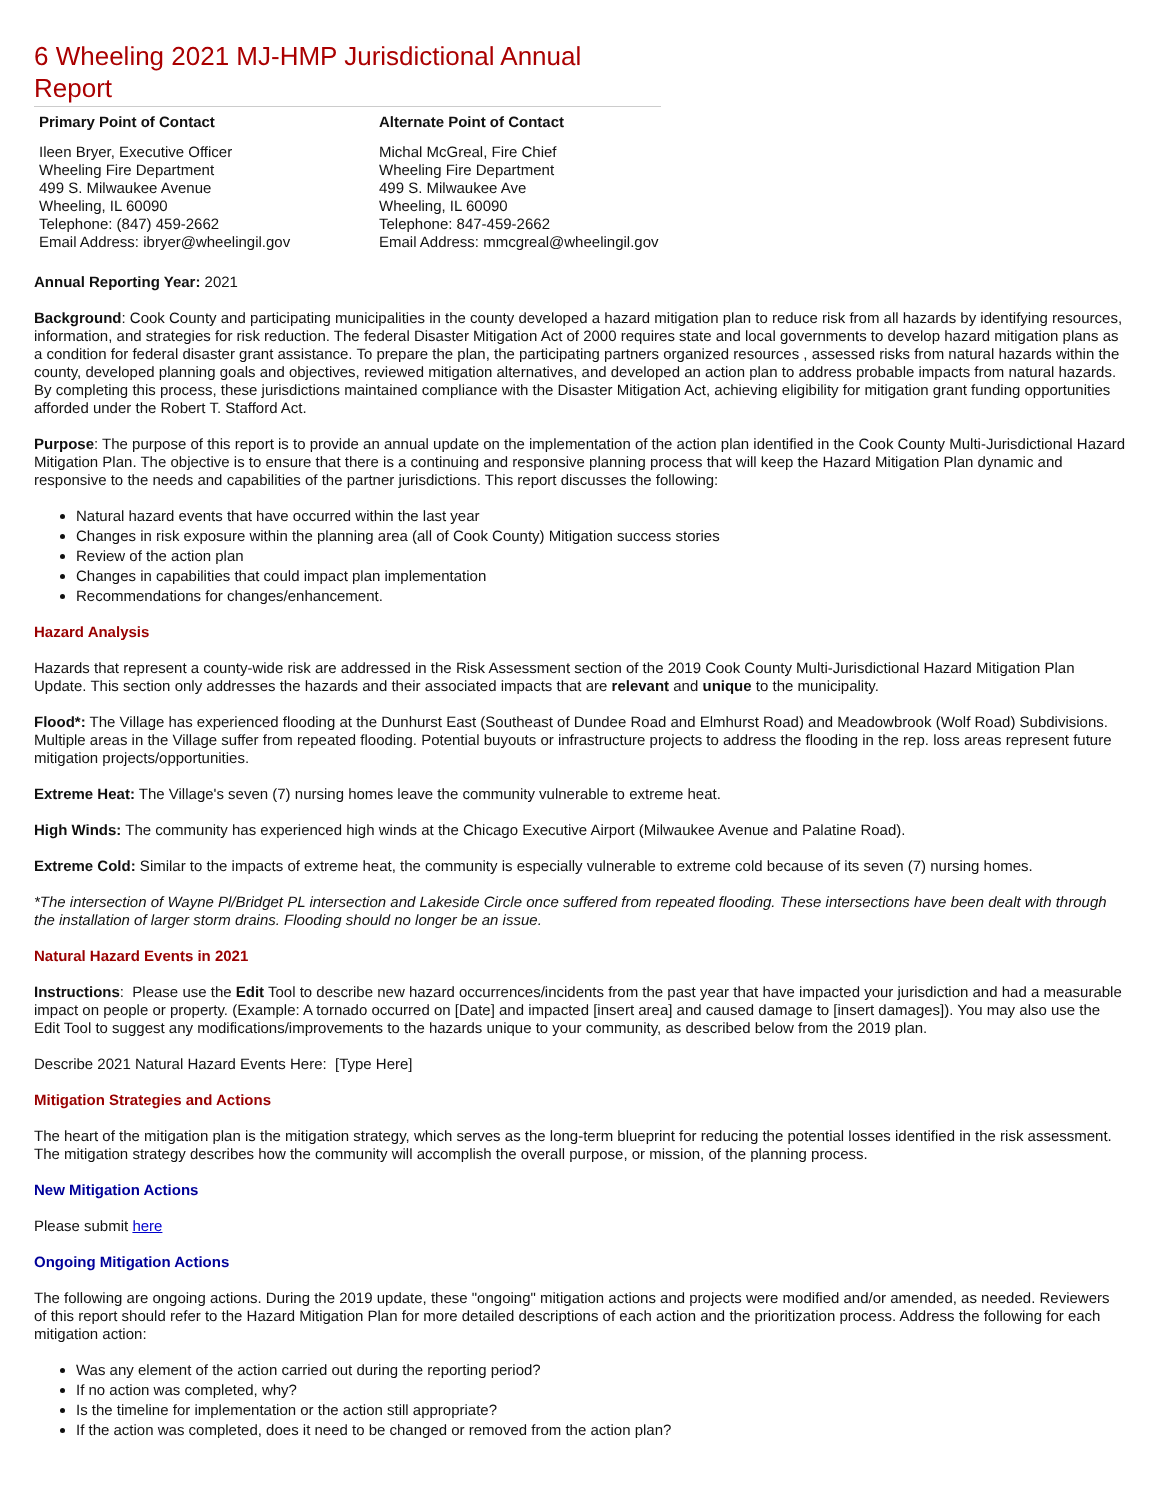6 Wheeling 2021 MJ-HMP Jurisdictional Annual Report
Primary Point of Contact
Ileen Bryer, Executive Officer
Wheeling Fire Department
499 S. Milwaukee Avenue
Wheeling, IL 60090
Telephone: (847) 459-2662
Email Address: ibryer@wheelingil.gov
Alternate Point of Contact
Michal McGreal, Fire Chief
Wheeling Fire Department
499 S. Milwaukee Ave
Wheeling, IL 60090
Telephone: 847-459-2662
Email Address: mmcgreal@wheelingil.gov
Annual Reporting Year: 2021
Background: Cook County and participating municipalities in the county developed a hazard mitigation plan to reduce risk from all hazards by identifying resources, information, and strategies for risk reduction. The federal Disaster Mitigation Act of 2000 requires state and local governments to develop hazard mitigation plans as a condition for federal disaster grant assistance. To prepare the plan, the participating partners organized resources , assessed risks from natural hazards within the county, developed planning goals and objectives, reviewed mitigation alternatives, and developed an action plan to address probable impacts from natural hazards. By completing this process, these jurisdictions maintained compliance with the Disaster Mitigation Act, achieving eligibility for mitigation grant funding opportunities afforded under the Robert T. Stafford Act.
Purpose: The purpose of this report is to provide an annual update on the implementation of the action plan identified in the Cook County Multi-Jurisdictional Hazard Mitigation Plan. The objective is to ensure that there is a continuing and responsive planning process that will keep the Hazard Mitigation Plan dynamic and responsive to the needs and capabilities of the partner jurisdictions. This report discusses the following:
Natural hazard events that have occurred within the last year
Changes in risk exposure within the planning area (all of Cook County) Mitigation success stories
Review of the action plan
Changes in capabilities that could impact plan implementation
Recommendations for changes/enhancement.
Hazard Analysis
Hazards that represent a county-wide risk are addressed in the Risk Assessment section of the 2019 Cook County Multi-Jurisdictional Hazard Mitigation Plan Update. This section only addresses the hazards and their associated impacts that are relevant and unique to the municipality.
Flood*: The Village has experienced flooding at the Dunhurst East (Southeast of Dundee Road and Elmhurst Road) and Meadowbrook (Wolf Road) Subdivisions. Multiple areas in the Village suffer from repeated flooding. Potential buyouts or infrastructure projects to address the flooding in the rep. loss areas represent future mitigation projects/opportunities.
Extreme Heat: The Village's seven (7) nursing homes leave the community vulnerable to extreme heat.
High Winds: The community has experienced high winds at the Chicago Executive Airport (Milwaukee Avenue and Palatine Road).
Extreme Cold: Similar to the impacts of extreme heat, the community is especially vulnerable to extreme cold because of its seven (7) nursing homes.
*The intersection of Wayne Pl/Bridget PL intersection and Lakeside Circle once suffered from repeated flooding. These intersections have been dealt with through the installation of larger storm drains. Flooding should no longer be an issue.
Natural Hazard Events in 2021
Instructions: Please use the Edit Tool to describe new hazard occurrences/incidents from the past year that have impacted your jurisdiction and had a measurable impact on people or property. (Example: A tornado occurred on [Date] and impacted [insert area] and caused damage to [insert damages]). You may also use the Edit Tool to suggest any modifications/improvements to the hazards unique to your community, as described below from the 2019 plan.
Describe 2021 Natural Hazard Events Here: [Type Here]
Mitigation Strategies and Actions
The heart of the mitigation plan is the mitigation strategy, which serves as the long-term blueprint for reducing the potential losses identified in the risk assessment. The mitigation strategy describes how the community will accomplish the overall purpose, or mission, of the planning process.
New Mitigation Actions
Please submit here
Ongoing Mitigation Actions
The following are ongoing actions. During the 2019 update, these "ongoing" mitigation actions and projects were modified and/or amended, as needed. Reviewers of this report should refer to the Hazard Mitigation Plan for more detailed descriptions of each action and the prioritization process. Address the following for each mitigation action:
Was any element of the action carried out during the reporting period?
If no action was completed, why?
Is the timeline for implementation or the action still appropriate?
If the action was completed, does it need to be changed or removed from the action plan?